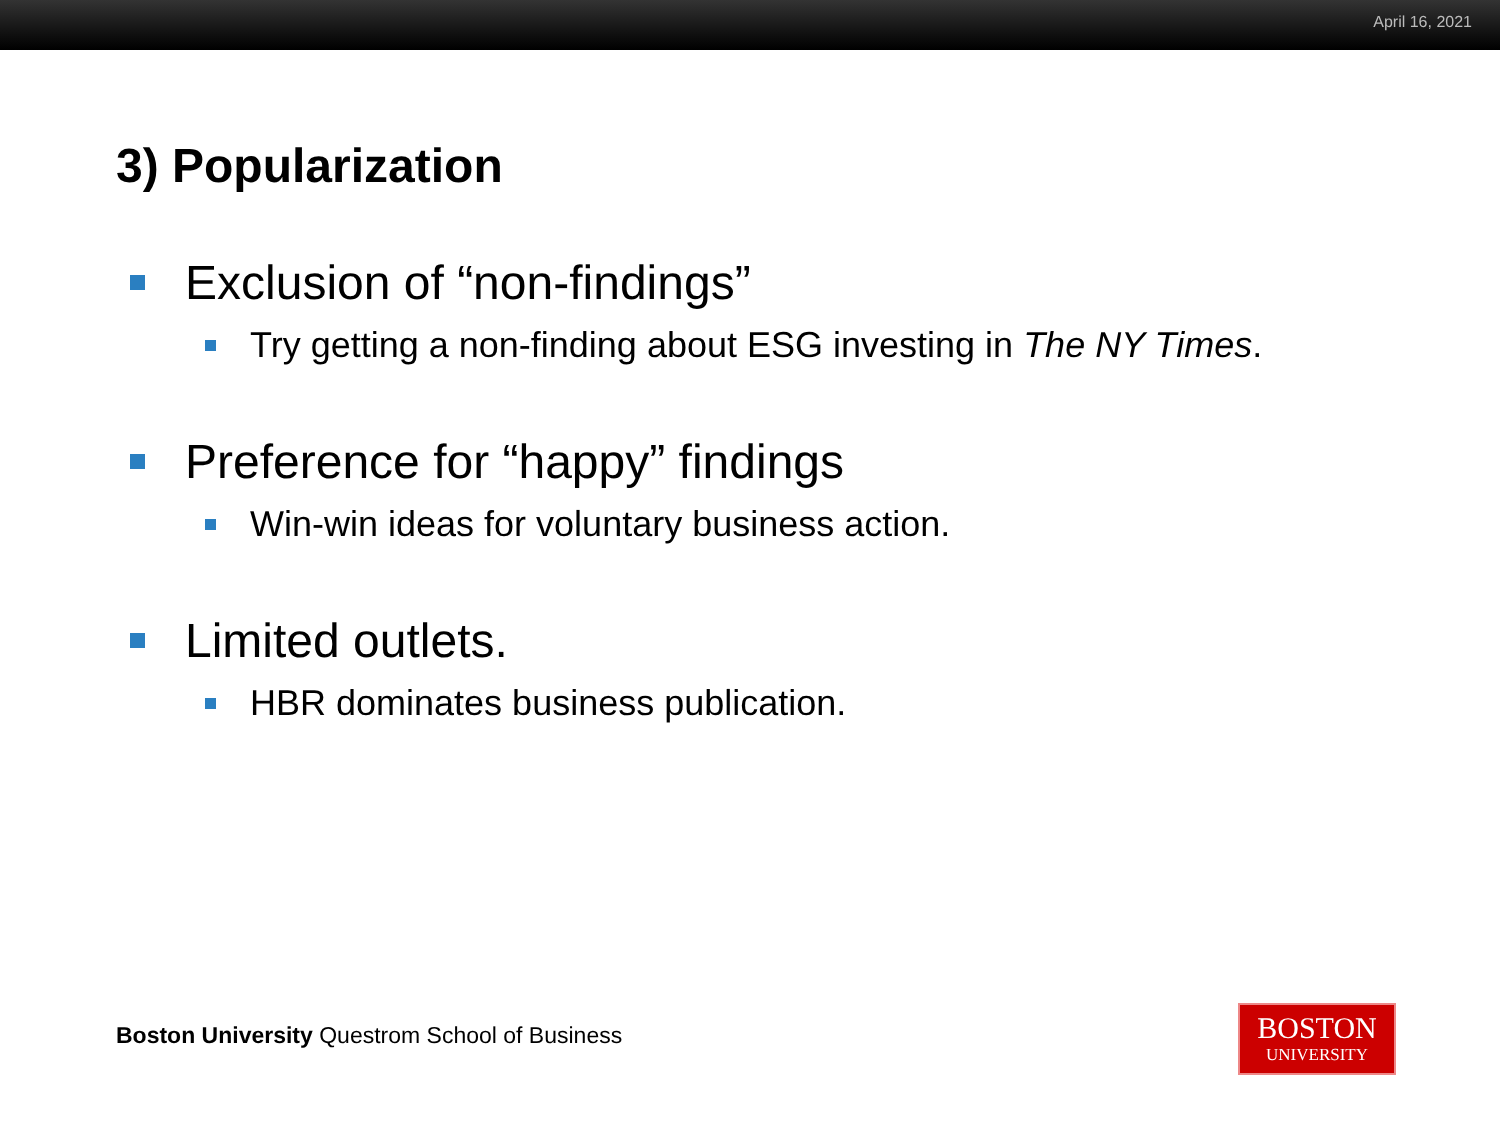April 16, 2021
3) Popularization
Exclusion of “non-findings”
Try getting a non-finding about ESG investing in The NY Times.
Preference for “happy” findings
Win-win ideas for voluntary business action.
Limited outlets.
HBR dominates business publication.
Boston University Questrom School of Business
BOSTON
UNIVERSITY